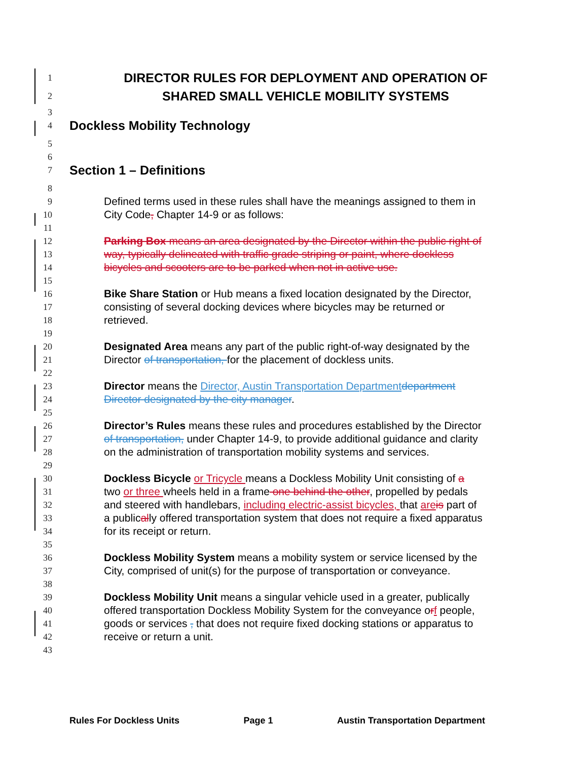1 DIRECTOR RULES FOR DEPLOYMENT AND OPERATION OF
2 SHARED SMALL VEHICLE MOBILITY SYSTEMS
3
4 Dockless Mobility Technology
5
6
7 Section 1 – Definitions
8
9 Defined terms used in these rules shall have the meanings assigned to them in
10 City Code, Chapter 14-9 or as follows:
11
12 Parking Box means an area designated by the Director within the public right of
13 way, typically delineated with traffic grade striping or paint, where dockless
14 bicycles and scooters are to be parked when not in active use.
15
16 Bike Share Station or Hub means a fixed location designated by the Director,
17 consisting of several docking devices where bicycles may be returned or
18 retrieved.
19
20 Designated Area means any part of the public right-of-way designated by the
21 Director of transportation, for the placement of dockless units.
22
23 Director means the Director, Austin Transportation Department department
24 Director designated by the city manager.
25
26 Director’s Rules means these rules and procedures established by the Director
27 of transportation, under Chapter 14-9, to provide additional guidance and clarity
28 on the administration of transportation mobility systems and services.
29
30 Dockless Bicycle or Tricycle means a Dockless Mobility Unit consisting of a
31 two or three wheels held in a frame one behind the other, propelled by pedals
32 and steered with handlebars, including electric-assist bicycles, that are is part of
33 a publically offered transportation system that does not require a fixed apparatus
34 for its receipt or return.
35
36 Dockless Mobility System means a mobility system or service licensed by the
37 City, comprised of unit(s) for the purpose of transportation or conveyance.
38
39 Dockless Mobility Unit means a singular vehicle used in a greater, publically
40 offered transportation Dockless Mobility System for the conveyance orf people,
41 goods or services , that does not require fixed docking stations or apparatus to
42 receive or return a unit.
43
Rules For Dockless Units Page 1 Austin Transportation Department